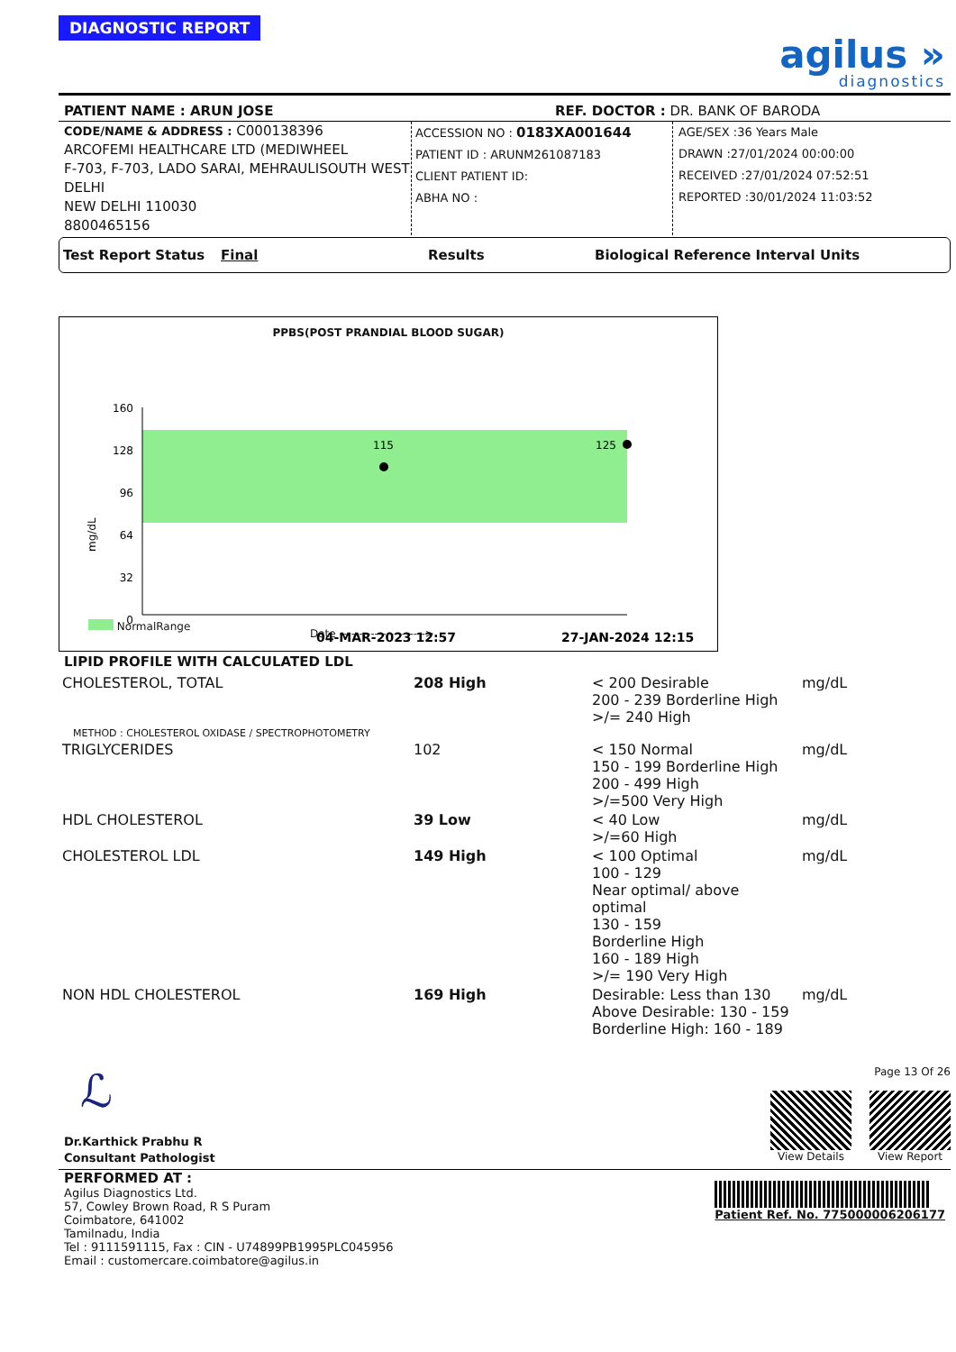DIAGNOSTIC REPORT
agilus »
diagnostics
PATIENT NAME : ARUN JOSE REF. DOCTOR : DR. BANK OF BARODA
CODE/NAME & ADDRESS : C000138396
ARCOFEMI HEALTHCARE LTD (MEDIWHEEL
F-703, F-703, LADO SARAI, MEHRAULISOUTH WEST DELHI
NEW DELHI 110030
8800465156
ACCESSION NO : 0183XA001644
PATIENT ID : ARUNM261087183
CLIENT PATIENT ID:
ABHA NO :
AGE/SEX :36 Years Male
DRAWN :27/01/2024 00:00:00
RECEIVED :27/01/2024 07:52:51
REPORTED :30/01/2024 11:03:52
Test Report Status Final Results Biological Reference Interval Units
PPBS(POST PRANDIAL BLOOD SUGAR)
160
128
96
64
32
0
115
125
04-MAR-2023 12:57
27-JAN-2024 12:15
mg/dL
NormalRange
Date ---------------------->
LIPID PROFILE WITH CALCULATED LDL
| CHOLESTEROL, TOTAL | 208 High | < 200 Desirable 200 - 239 Borderline High >/= 240 High | mg/dL |
| METHOD : CHOLESTEROL OXIDASE / SPECTROPHOTOMETRY | | | |
| TRIGLYCERIDES | 102 | < 150 Normal 150 - 199 Borderline High 200 - 499 High >/=500 Very High | mg/dL |
| HDL CHOLESTEROL | 39 Low | < 40 Low >/=60 High | mg/dL |
| CHOLESTEROL LDL | 149 High | < 100 Optimal 100 - 129 Near optimal/ above optimal 130 - 159 Borderline High 160 - 189 High >/= 190 Very High | mg/dL |
| NON HDL CHOLESTEROL | 169 High | Desirable: Less than 130 Above Desirable: 130 - 159 Borderline High: 160 - 189 | mg/dL |
ℒ
Dr.Karthick Prabhu R
Consultant Pathologist
Page 13 Of 26
View Details View Report
PERFORMED AT :
Agilus Diagnostics Ltd.
57, Cowley Brown Road, R S Puram
Coimbatore, 641002
Tamilnadu, India
Tel : 9111591115, Fax : CIN - U74899PB1995PLC045956
Email : customercare.coimbatore@agilus.in
Patient Ref. No. 775000006206177